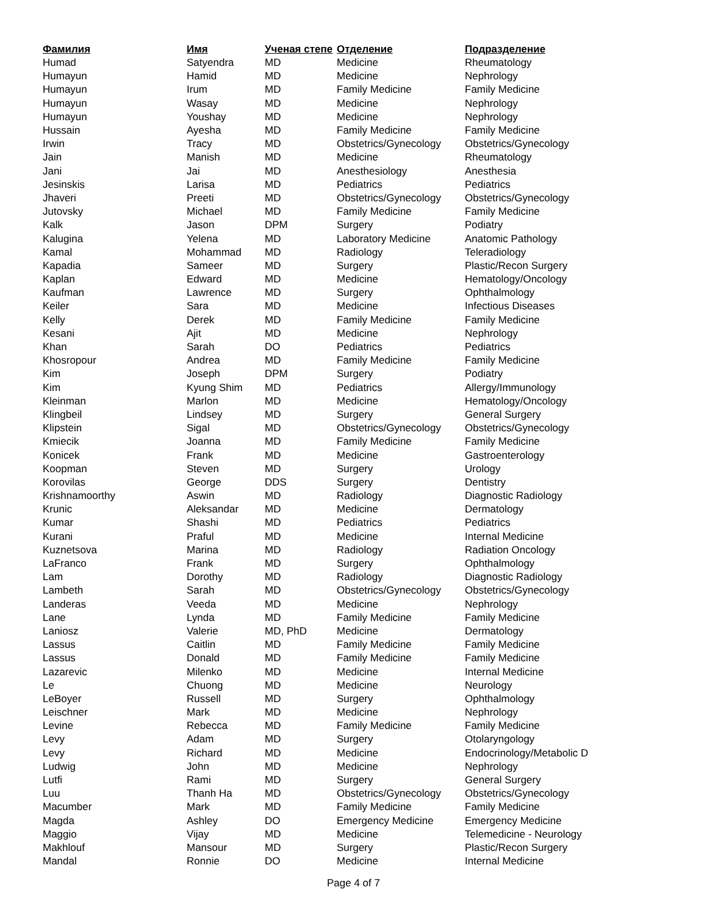| Фамилия | Имя | Ученая степе | Отделение | Подразделение |
| --- | --- | --- | --- | --- |
| Humad | Satyendra | MD | Medicine | Rheumatology |
| Humayun | Hamid | MD | Medicine | Nephrology |
| Humayun | Irum | MD | Family Medicine | Family Medicine |
| Humayun | Wasay | MD | Medicine | Nephrology |
| Humayun | Youshay | MD | Medicine | Nephrology |
| Hussain | Ayesha | MD | Family Medicine | Family Medicine |
| Irwin | Tracy | MD | Obstetrics/Gynecology | Obstetrics/Gynecology |
| Jain | Manish | MD | Medicine | Rheumatology |
| Jani | Jai | MD | Anesthesiology | Anesthesia |
| Jesinskis | Larisa | MD | Pediatrics | Pediatrics |
| Jhaveri | Preeti | MD | Obstetrics/Gynecology | Obstetrics/Gynecology |
| Jutovsky | Michael | MD | Family Medicine | Family Medicine |
| Kalk | Jason | DPM | Surgery | Podiatry |
| Kalugina | Yelena | MD | Laboratory Medicine | Anatomic Pathology |
| Kamal | Mohammad | MD | Radiology | Teleradiology |
| Kapadia | Sameer | MD | Surgery | Plastic/Recon Surgery |
| Kaplan | Edward | MD | Medicine | Hematology/Oncology |
| Kaufman | Lawrence | MD | Surgery | Ophthalmology |
| Keiler | Sara | MD | Medicine | Infectious Diseases |
| Kelly | Derek | MD | Family Medicine | Family Medicine |
| Kesani | Ajit | MD | Medicine | Nephrology |
| Khan | Sarah | DO | Pediatrics | Pediatrics |
| Khosropour | Andrea | MD | Family Medicine | Family Medicine |
| Kim | Joseph | DPM | Surgery | Podiatry |
| Kim | Kyung Shim | MD | Pediatrics | Allergy/Immunology |
| Kleinman | Marlon | MD | Medicine | Hematology/Oncology |
| Klingbeil | Lindsey | MD | Surgery | General Surgery |
| Klipstein | Sigal | MD | Obstetrics/Gynecology | Obstetrics/Gynecology |
| Kmiecik | Joanna | MD | Family Medicine | Family Medicine |
| Konicek | Frank | MD | Medicine | Gastroenterology |
| Koopman | Steven | MD | Surgery | Urology |
| Korovilas | George | DDS | Surgery | Dentistry |
| Krishnamoorthy | Aswin | MD | Radiology | Diagnostic Radiology |
| Krunic | Aleksandar | MD | Medicine | Dermatology |
| Kumar | Shashi | MD | Pediatrics | Pediatrics |
| Kurani | Praful | MD | Medicine | Internal Medicine |
| Kuznetsova | Marina | MD | Radiology | Radiation Oncology |
| LaFranco | Frank | MD | Surgery | Ophthalmology |
| Lam | Dorothy | MD | Radiology | Diagnostic Radiology |
| Lambeth | Sarah | MD | Obstetrics/Gynecology | Obstetrics/Gynecology |
| Landeras | Veeda | MD | Medicine | Nephrology |
| Lane | Lynda | MD | Family Medicine | Family Medicine |
| Laniosz | Valerie | MD, PhD | Medicine | Dermatology |
| Lassus | Caitlin | MD | Family Medicine | Family Medicine |
| Lassus | Donald | MD | Family Medicine | Family Medicine |
| Lazarevic | Milenko | MD | Medicine | Internal Medicine |
| Le | Chuong | MD | Medicine | Neurology |
| LeBoyer | Russell | MD | Surgery | Ophthalmology |
| Leischner | Mark | MD | Medicine | Nephrology |
| Levine | Rebecca | MD | Family Medicine | Family Medicine |
| Levy | Adam | MD | Surgery | Otolaryngology |
| Levy | Richard | MD | Medicine | Endocrinology/Metabolic D |
| Ludwig | John | MD | Medicine | Nephrology |
| Lutfi | Rami | MD | Surgery | General Surgery |
| Luu | Thanh Ha | MD | Obstetrics/Gynecology | Obstetrics/Gynecology |
| Macumber | Mark | MD | Family Medicine | Family Medicine |
| Magda | Ashley | DO | Emergency Medicine | Emergency Medicine |
| Maggio | Vijay | MD | Medicine | Telemedicine - Neurology |
| Makhlouf | Mansour | MD | Surgery | Plastic/Recon Surgery |
| Mandal | Ronnie | DO | Medicine | Internal Medicine |
Page 4 of 7